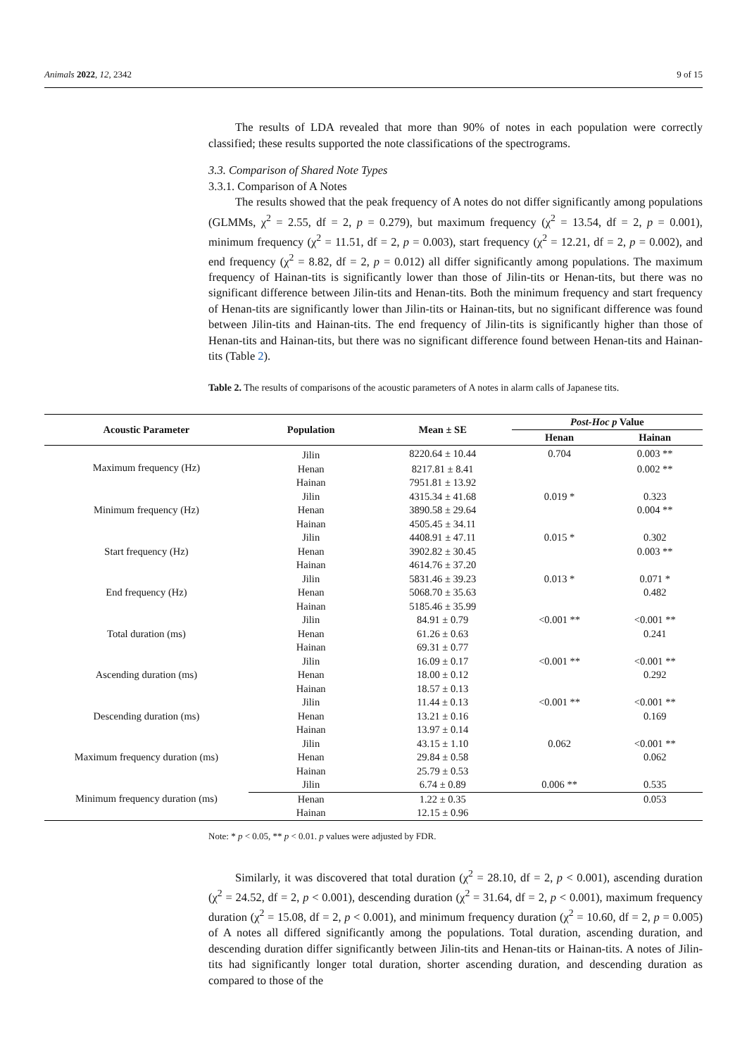Animals 2022, 12, 2342 9 of 15
The results of LDA revealed that more than 90% of notes in each population were correctly classified; these results supported the note classifications of the spectrograms.
3.3. Comparison of Shared Note Types
3.3.1. Comparison of A Notes
The results showed that the peak frequency of A notes do not differ significantly among populations (GLMMs, χ<sup>2</sup> = 2.55, df = 2, p = 0.279), but maximum frequency (χ<sup>2</sup> = 13.54, df = 2, p = 0.001), minimum frequency (χ<sup>2</sup> = 11.51, df = 2, p = 0.003), start frequency (χ<sup>2</sup> = 12.21, df = 2, p = 0.002), and end frequency (χ<sup>2</sup> = 8.82, df = 2, p = 0.012) all differ significantly among populations. The maximum frequency of Hainan-tits is significantly lower than those of Jilin-tits or Henan-tits, but there was no significant difference between Jilin-tits and Henan-tits. Both the minimum frequency and start frequency of Henan-tits are significantly lower than Jilin-tits or Hainan-tits, but no significant difference was found between Jilin-tits and Hainan-tits. The end frequency of Jilin-tits is significantly higher than those of Henan-tits and Hainan-tits, but there was no significant difference found between Henan-tits and Hainan-tits (Table 2).
Table 2. The results of comparisons of the acoustic parameters of A notes in alarm calls of Japanese tits.
| Acoustic Parameter | Population | Mean ± SE | Post-Hoc p Value | |
| --- | --- | --- | --- | --- |
| | | | Henan | Hainan |
| Maximum frequency (Hz) | Jilin | 8220.64 ± 10.44 | 0.704 | 0.003 ** |
| | Henan | 8217.81 ± 8.41 | | 0.002 ** |
| | Hainan | 7951.81 ± 13.92 | | |
| Minimum frequency (Hz) | Jilin | 4315.34 ± 41.68 | 0.019 * | 0.323 |
| | Henan | 3890.58 ± 29.64 | | 0.004 ** |
| | Hainan | 4505.45 ± 34.11 | | |
| Start frequency (Hz) | Jilin | 4408.91 ± 47.11 | 0.015 * | 0.302 |
| | Henan | 3902.82 ± 30.45 | | 0.003 ** |
| | Hainan | 4614.76 ± 37.20 | | |
| End frequency (Hz) | Jilin | 5831.46 ± 39.23 | 0.013 * | 0.071 * |
| | Henan | 5068.70 ± 35.63 | | 0.482 |
| | Hainan | 5185.46 ± 35.99 | | |
| Total duration (ms) | Jilin | 84.91 ± 0.79 | <0.001 ** | <0.001 ** |
| | Henan | 61.26 ± 0.63 | | 0.241 |
| | Hainan | 69.31 ± 0.77 | | |
| Ascending duration (ms) | Jilin | 16.09 ± 0.17 | <0.001 ** | <0.001 ** |
| | Henan | 18.00 ± 0.12 | | 0.292 |
| | Hainan | 18.57 ± 0.13 | | |
| Descending duration (ms) | Jilin | 11.44 ± 0.13 | <0.001 ** | <0.001 ** |
| | Henan | 13.21 ± 0.16 | | 0.169 |
| | Hainan | 13.97 ± 0.14 | | |
| Maximum frequency duration (ms) | Jilin | 43.15 ± 1.10 | 0.062 | <0.001 ** |
| | Henan | 29.84 ± 0.58 | | 0.062 |
| | Hainan | 25.79 ± 0.53 | | |
| Minimum frequency duration (ms) | Jilin | 6.74 ± 0.89 | 0.006 ** | 0.535 |
| | Henan | 1.22 ± 0.35 | | 0.053 |
| | Hainan | 12.15 ± 0.96 | | |
Note: * p < 0.05, ** p < 0.01. p values were adjusted by FDR.
Similarly, it was discovered that total duration (χ<sup>2</sup> = 28.10, df = 2, p < 0.001), ascending duration (χ<sup>2</sup> = 24.52, df = 2, p < 0.001), descending duration (χ<sup>2</sup> = 31.64, df = 2, p < 0.001), maximum frequency duration (χ<sup>2</sup> = 15.08, df = 2, p < 0.001), and minimum frequency duration (χ<sup>2</sup> = 10.60, df = 2, p = 0.005) of A notes all differed significantly among the populations. Total duration, ascending duration, and descending duration differ significantly between Jilin-tits and Henan-tits or Hainan-tits. A notes of Jilin-tits had significantly longer total duration, shorter ascending duration, and descending duration as compared to those of the